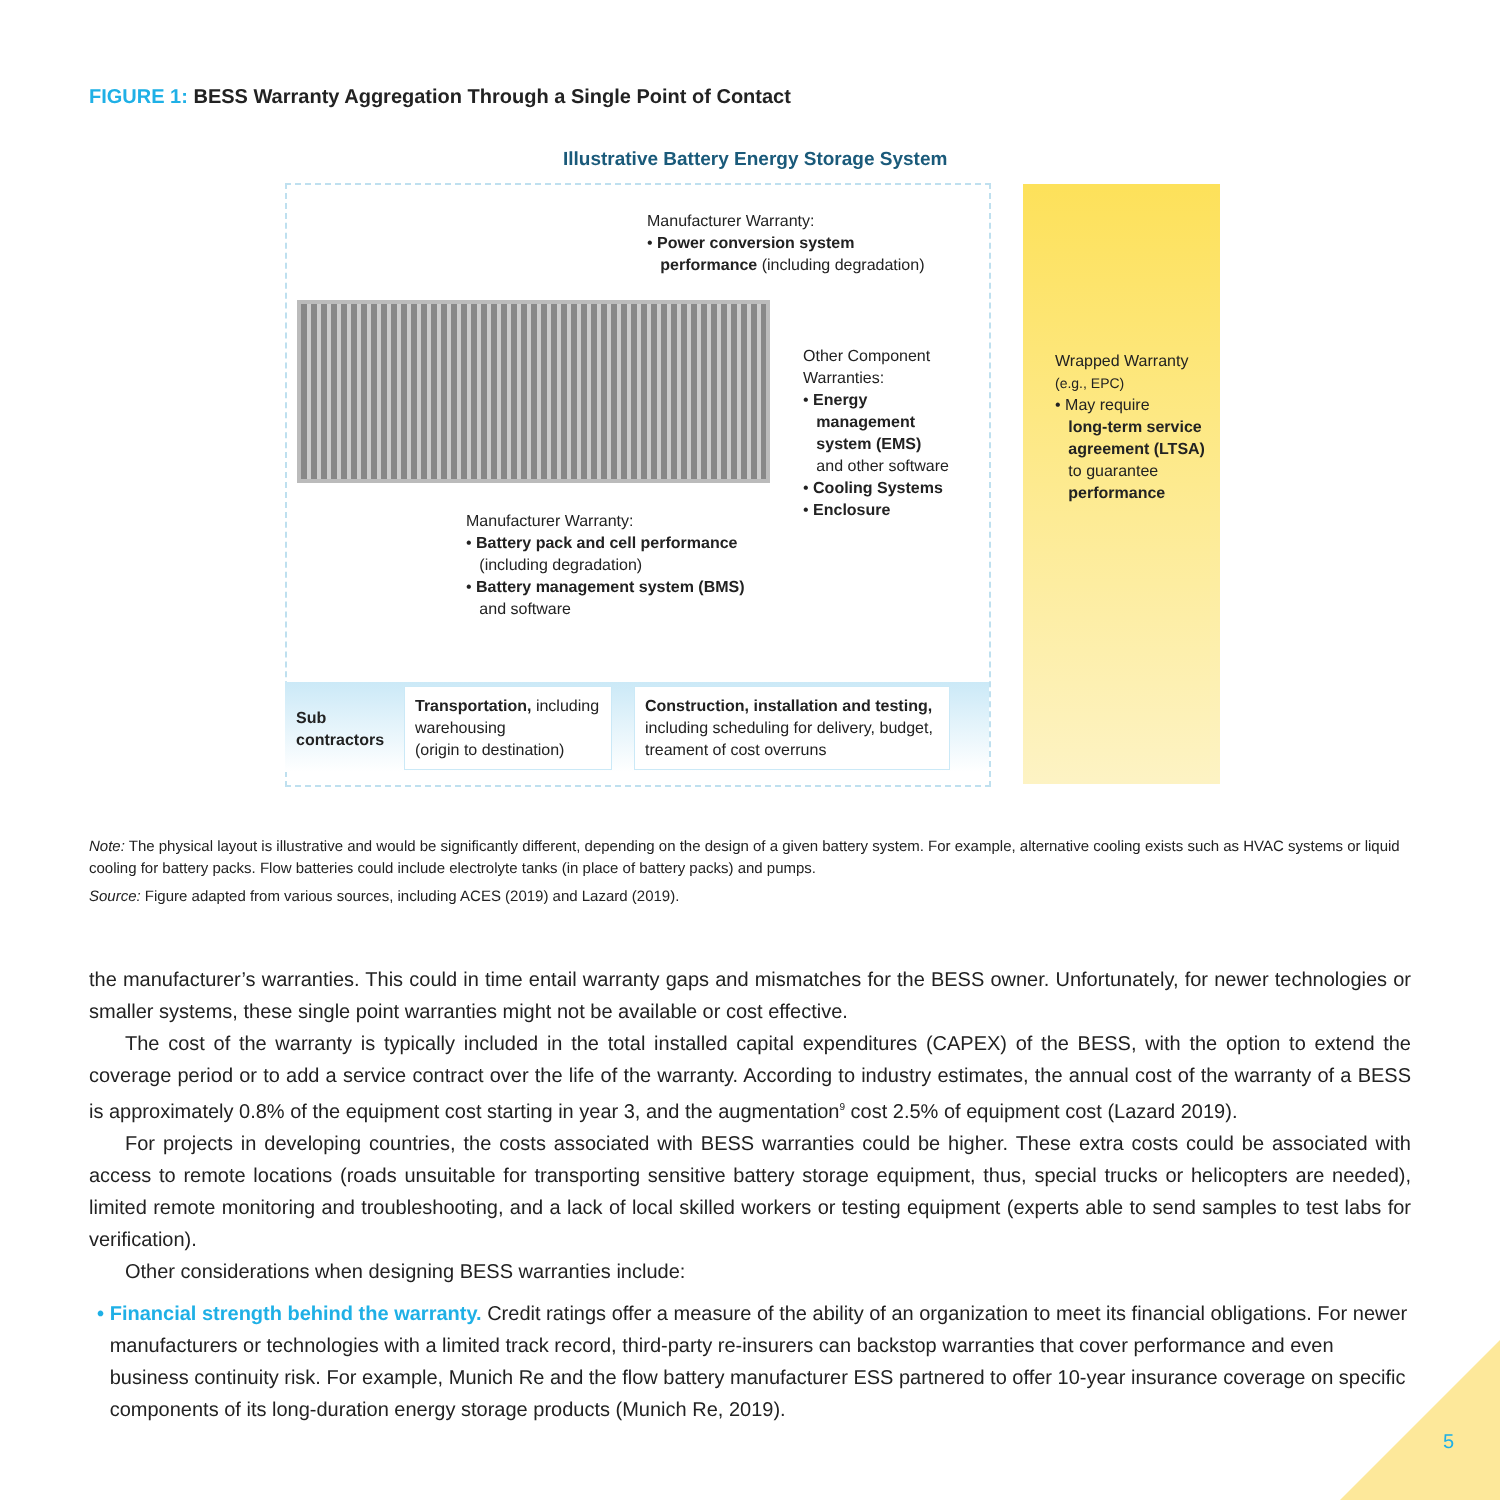FIGURE 1: BESS Warranty Aggregation Through a Single Point of Contact
Illustrative Battery Energy Storage System
Manufacturer Warranty:
• Power conversion system
performance (including degradation)
Other Component
Warranties:
• Energy
management
system (EMS)
and other software
• Cooling Systems
• Enclosure
Manufacturer Warranty:
• Battery pack and cell performance
(including degradation)
• Battery management system (BMS)
and software
Wrapped Warranty
(e.g., EPC)
• May require
long-term service
agreement (LTSA)
to guarantee
performance
Sub
contractors
Transportation, including warehousing
(origin to destination)
Construction, installation and testing, including scheduling for delivery, budget, treament of cost overruns
Note: The physical layout is illustrative and would be significantly different, depending on the design of a given battery system. For example, alternative cooling exists such as HVAC systems or liquid cooling for battery packs. Flow batteries could include electrolyte tanks (in place of battery packs) and pumps.
Source: Figure adapted from various sources, including ACES (2019) and Lazard (2019).
the manufacturer’s warranties. This could in time entail warranty gaps and mismatches for the BESS owner. Unfortunately, for newer technologies or smaller systems, these single point warranties might not be available or cost effective.
The cost of the warranty is typically included in the total installed capital expenditures (CAPEX) of the BESS, with the option to extend the coverage period or to add a service contract over the life of the warranty. According to industry estimates, the annual cost of the warranty of a BESS is approximately 0.8% of the equipment cost starting in year 3, and the augmentation<sup>9</sup> cost 2.5% of equipment cost (Lazard 2019).
For projects in developing countries, the costs associated with BESS warranties could be higher. These extra costs could be associated with access to remote locations (roads unsuitable for transporting sensitive battery storage equipment, thus, special trucks or helicopters are needed), limited remote monitoring and troubleshooting, and a lack of local skilled workers or testing equipment (experts able to send samples to test labs for verification).
Other considerations when designing BESS warranties include:
• Financial strength behind the warranty. Credit ratings offer a measure of the ability of an organization to meet its financial obligations. For newer manufacturers or technologies with a limited track record, third-party re-insurers can backstop warranties that cover performance and even business continuity risk. For example, Munich Re and the flow battery manufacturer ESS partnered to offer 10-year insurance coverage on specific components of its long-duration energy storage products (Munich Re, 2019).
5